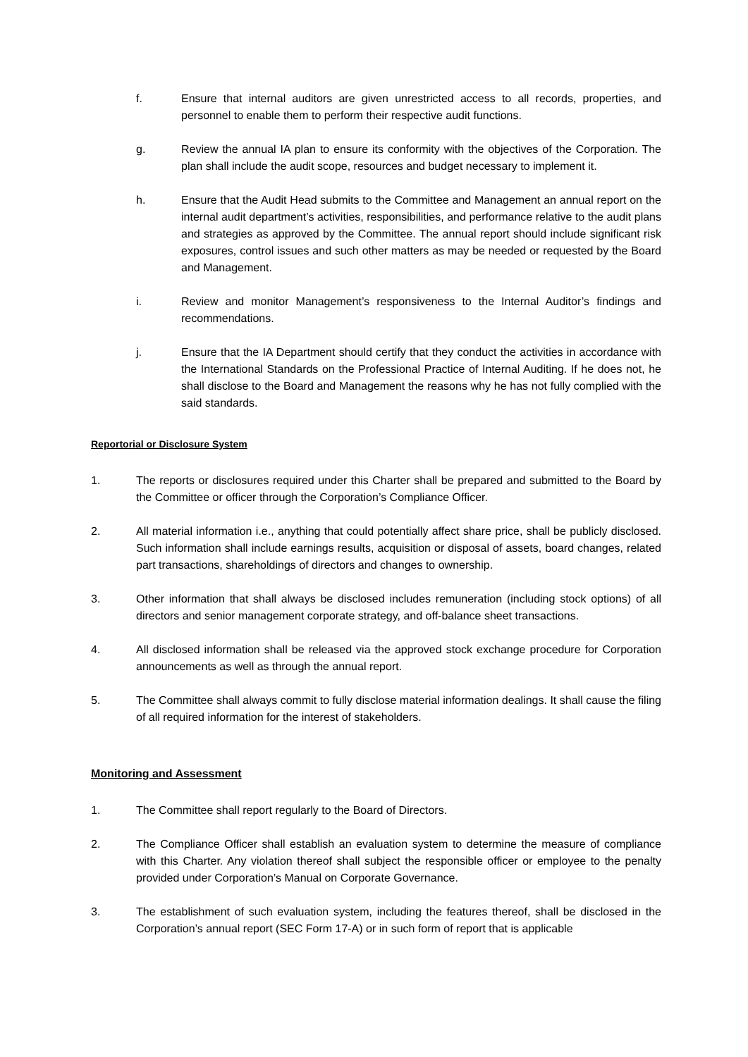f. Ensure that internal auditors are given unrestricted access to all records, properties, and personnel to enable them to perform their respective audit functions.
g. Review the annual IA plan to ensure its conformity with the objectives of the Corporation. The plan shall include the audit scope, resources and budget necessary to implement it.
h. Ensure that the Audit Head submits to the Committee and Management an annual report on the internal audit department’s activities, responsibilities, and performance relative to the audit plans and strategies as approved by the Committee. The annual report should include significant risk exposures, control issues and such other matters as may be needed or requested by the Board and Management.
i. Review and monitor Management’s responsiveness to the Internal Auditor’s findings and recommendations.
j. Ensure that the IA Department should certify that they conduct the activities in accordance with the International Standards on the Professional Practice of Internal Auditing. If he does not, he shall disclose to the Board and Management the reasons why he has not fully complied with the said standards.
Reportorial or Disclosure System
1. The reports or disclosures required under this Charter shall be prepared and submitted to the Board by the Committee or officer through the Corporation’s Compliance Officer.
2. All material information i.e., anything that could potentially affect share price, shall be publicly disclosed. Such information shall include earnings results, acquisition or disposal of assets, board changes, related part transactions, shareholdings of directors and changes to ownership.
3. Other information that shall always be disclosed includes remuneration (including stock options) of all directors and senior management corporate strategy, and off-balance sheet transactions.
4. All disclosed information shall be released via the approved stock exchange procedure for Corporation announcements as well as through the annual report.
5. The Committee shall always commit to fully disclose material information dealings. It shall cause the filing of all required information for the interest of stakeholders.
Monitoring and Assessment
1. The Committee shall report regularly to the Board of Directors.
2. The Compliance Officer shall establish an evaluation system to determine the measure of compliance with this Charter. Any violation thereof shall subject the responsible officer or employee to the penalty provided under Corporation’s Manual on Corporate Governance.
3. The establishment of such evaluation system, including the features thereof, shall be disclosed in the Corporation’s annual report (SEC Form 17-A) or in such form of report that is applicable